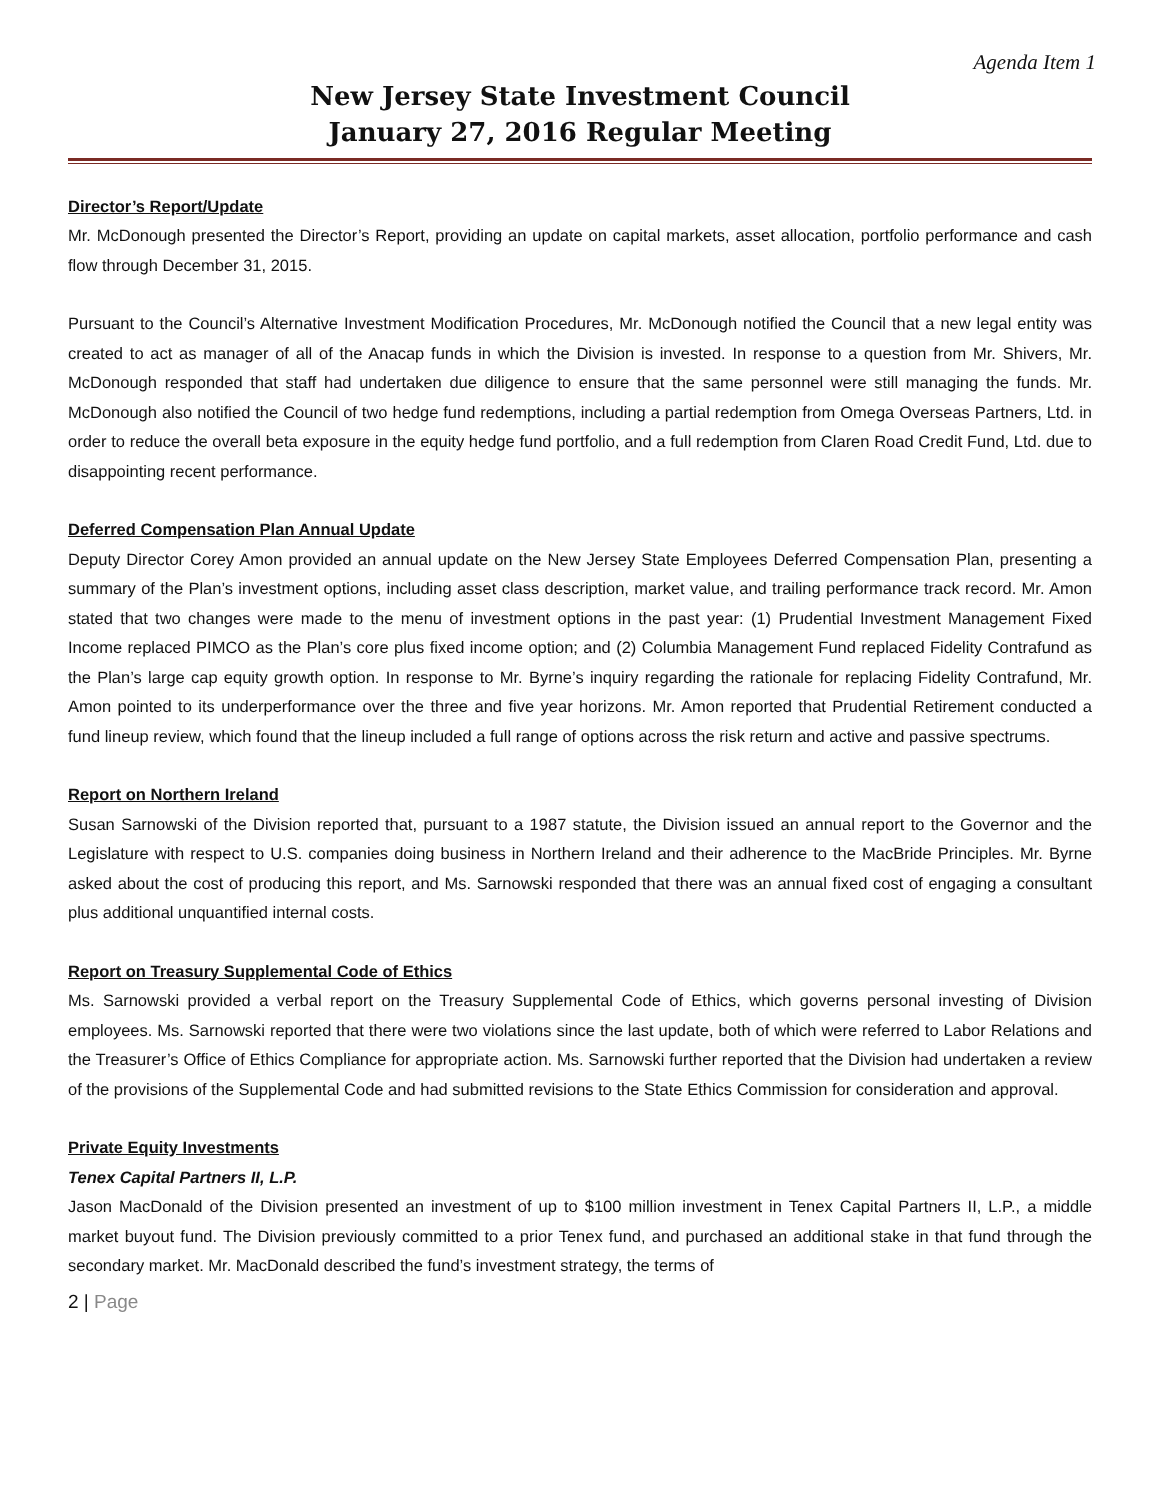Agenda Item 1
New Jersey State Investment Council
January 27, 2016 Regular Meeting
Director’s Report/Update
Mr. McDonough presented the Director’s Report, providing an update on capital markets, asset allocation, portfolio performance and cash flow through December 31, 2015.
Pursuant to the Council’s Alternative Investment Modification Procedures, Mr. McDonough notified the Council that a new legal entity was created to act as manager of all of the Anacap funds in which the Division is invested. In response to a question from Mr. Shivers, Mr. McDonough responded that staff had undertaken due diligence to ensure that the same personnel were still managing the funds. Mr. McDonough also notified the Council of two hedge fund redemptions, including a partial redemption from Omega Overseas Partners, Ltd. in order to reduce the overall beta exposure in the equity hedge fund portfolio, and a full redemption from Claren Road Credit Fund, Ltd. due to disappointing recent performance.
Deferred Compensation Plan Annual Update
Deputy Director Corey Amon provided an annual update on the New Jersey State Employees Deferred Compensation Plan, presenting a summary of the Plan’s investment options, including asset class description, market value, and trailing performance track record. Mr. Amon stated that two changes were made to the menu of investment options in the past year: (1) Prudential Investment Management Fixed Income replaced PIMCO as the Plan’s core plus fixed income option; and (2) Columbia Management Fund replaced Fidelity Contrafund as the Plan’s large cap equity growth option. In response to Mr. Byrne’s inquiry regarding the rationale for replacing Fidelity Contrafund, Mr. Amon pointed to its underperformance over the three and five year horizons. Mr. Amon reported that Prudential Retirement conducted a fund lineup review, which found that the lineup included a full range of options across the risk return and active and passive spectrums.
Report on Northern Ireland
Susan Sarnowski of the Division reported that, pursuant to a 1987 statute, the Division issued an annual report to the Governor and the Legislature with respect to U.S. companies doing business in Northern Ireland and their adherence to the MacBride Principles. Mr. Byrne asked about the cost of producing this report, and Ms. Sarnowski responded that there was an annual fixed cost of engaging a consultant plus additional unquantified internal costs.
Report on Treasury Supplemental Code of Ethics
Ms. Sarnowski provided a verbal report on the Treasury Supplemental Code of Ethics, which governs personal investing of Division employees. Ms. Sarnowski reported that there were two violations since the last update, both of which were referred to Labor Relations and the Treasurer’s Office of Ethics Compliance for appropriate action. Ms. Sarnowski further reported that the Division had undertaken a review of the provisions of the Supplemental Code and had submitted revisions to the State Ethics Commission for consideration and approval.
Private Equity Investments
Tenex Capital Partners II, L.P.
Jason MacDonald of the Division presented an investment of up to $100 million investment in Tenex Capital Partners II, L.P., a middle market buyout fund. The Division previously committed to a prior Tenex fund, and purchased an additional stake in that fund through the secondary market. Mr. MacDonald described the fund’s investment strategy, the terms of
2 | Page